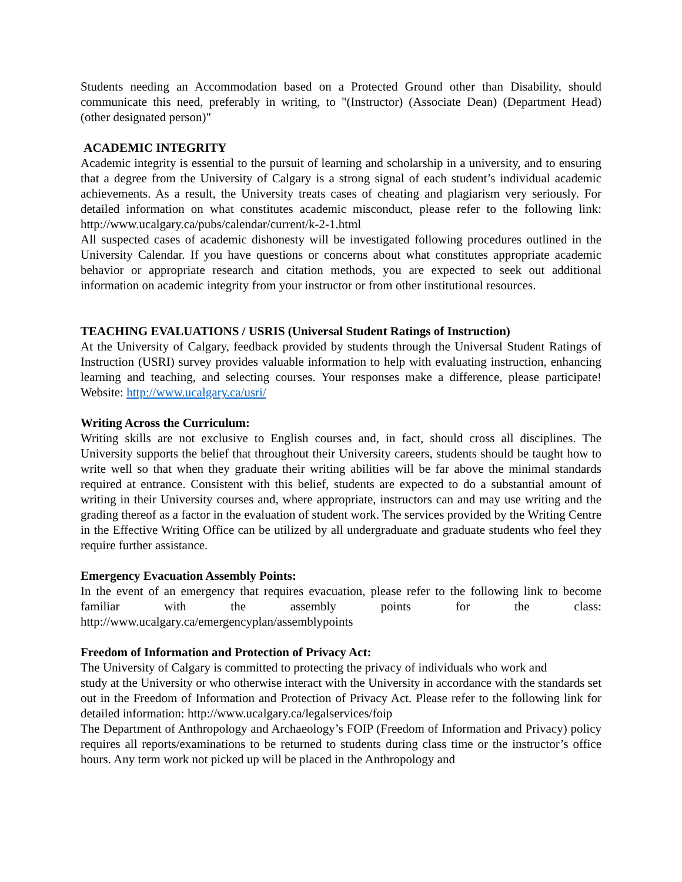Students needing an Accommodation based on a Protected Ground other than Disability, should communicate this need, preferably in writing, to "(Instructor) (Associate Dean) (Department Head) (other designated person)"
ACADEMIC INTEGRITY
Academic integrity is essential to the pursuit of learning and scholarship in a university, and to ensuring that a degree from the University of Calgary is a strong signal of each student’s individual academic achievements. As a result, the University treats cases of cheating and plagiarism very seriously. For detailed information on what constitutes academic misconduct, please refer to the following link: http://www.ucalgary.ca/pubs/calendar/current/k-2-1.html
All suspected cases of academic dishonesty will be investigated following procedures outlined in the University Calendar. If you have questions or concerns about what constitutes appropriate academic behavior or appropriate research and citation methods, you are expected to seek out additional information on academic integrity from your instructor or from other institutional resources.
TEACHING EVALUATIONS / USRIS (Universal Student Ratings of Instruction)
At the University of Calgary, feedback provided by students through the Universal Student Ratings of Instruction (USRI) survey provides valuable information to help with evaluating instruction, enhancing learning and teaching, and selecting courses. Your responses make a difference, please participate! Website: http://www.ucalgary.ca/usri/
Writing Across the Curriculum:
Writing skills are not exclusive to English courses and, in fact, should cross all disciplines. The University supports the belief that throughout their University careers, students should be taught how to write well so that when they graduate their writing abilities will be far above the minimal standards required at entrance. Consistent with this belief, students are expected to do a substantial amount of writing in their University courses and, where appropriate, instructors can and may use writing and the grading thereof as a factor in the evaluation of student work. The services provided by the Writing Centre in the Effective Writing Office can be utilized by all undergraduate and graduate students who feel they require further assistance.
Emergency Evacuation Assembly Points:
In the event of an emergency that requires evacuation, please refer to the following link to become familiar with the assembly points for the class:
http://www.ucalgary.ca/emergencyplan/assemblypoints
Freedom of Information and Protection of Privacy Act:
The University of Calgary is committed to protecting the privacy of individuals who work and
study at the University or who otherwise interact with the University in accordance with the standards set out in the Freedom of Information and Protection of Privacy Act. Please refer to the following link for detailed information: http://www.ucalgary.ca/legalservices/foip
The Department of Anthropology and Archaeology’s FOIP (Freedom of Information and Privacy) policy requires all reports/examinations to be returned to students during class time or the instructor’s office hours. Any term work not picked up will be placed in the Anthropology and